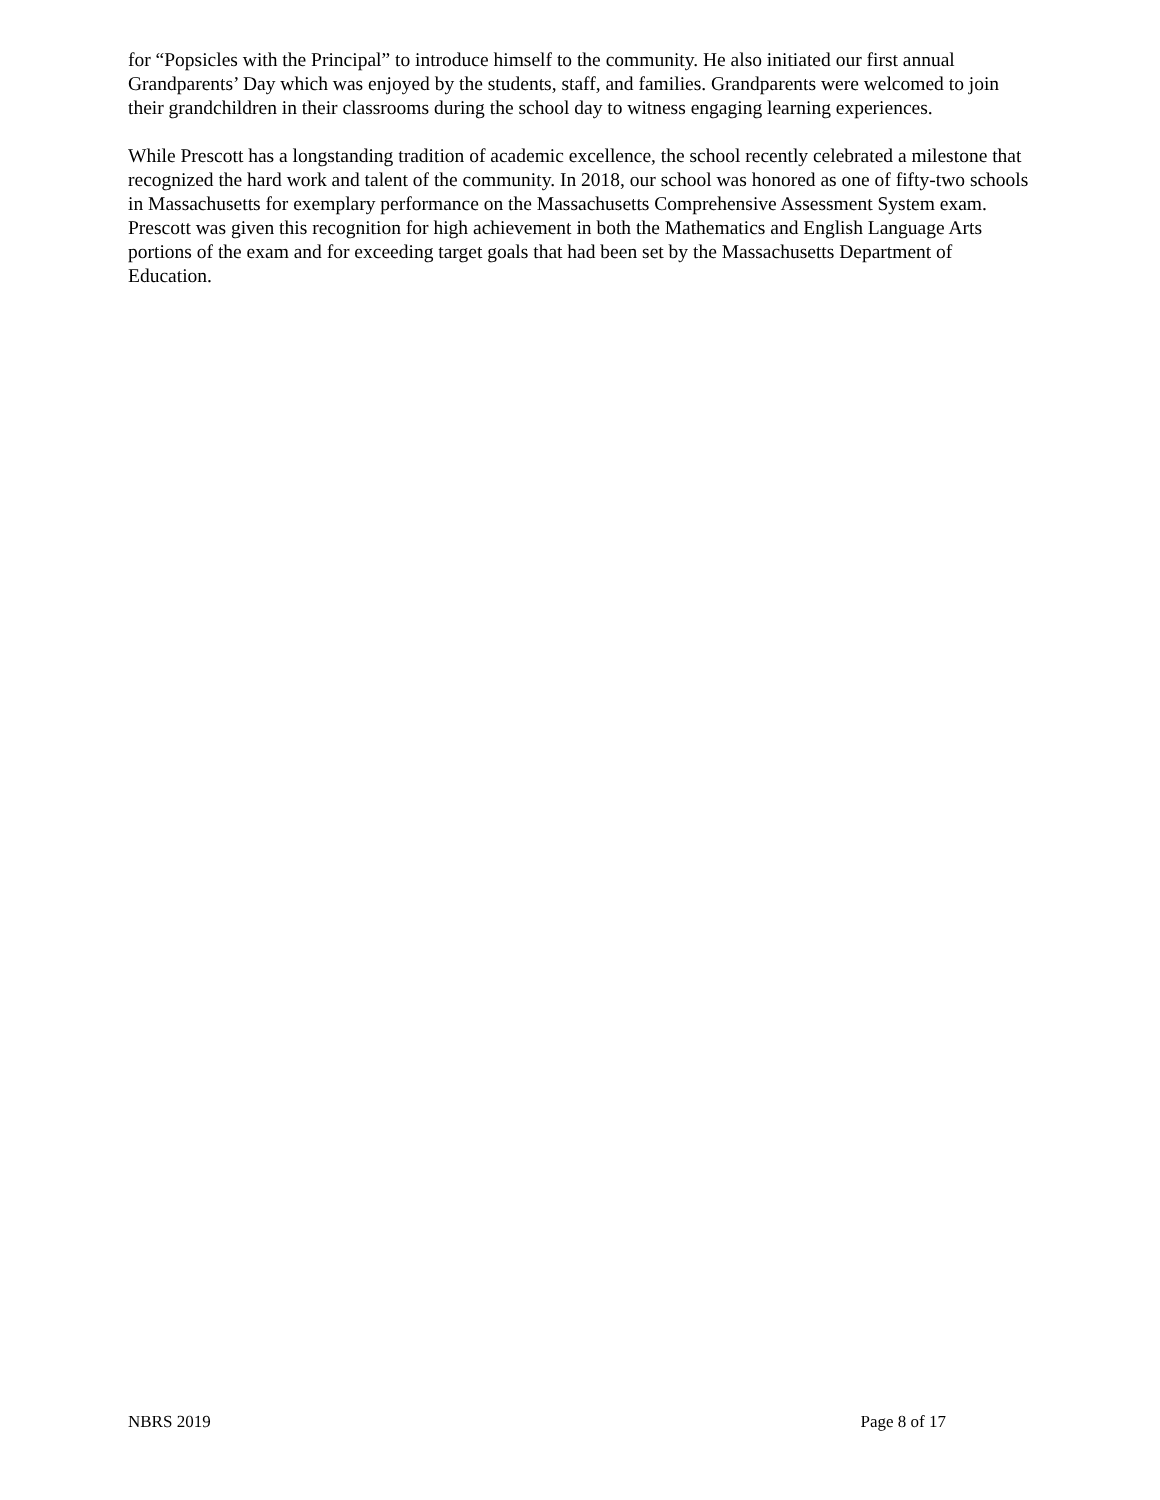for “Popsicles with the Principal” to introduce himself to the community. He also initiated our first annual Grandparents’ Day which was enjoyed by the students, staff, and families. Grandparents were welcomed to join their grandchildren in their classrooms during the school day to witness engaging learning experiences.
While Prescott has a longstanding tradition of academic excellence, the school recently celebrated a milestone that recognized the hard work and talent of the community. In 2018, our school was honored as one of fifty-two schools in Massachusetts for exemplary performance on the Massachusetts Comprehensive Assessment System exam. Prescott was given this recognition for high achievement in both the Mathematics and English Language Arts portions of the exam and for exceeding target goals that had been set by the Massachusetts Department of Education.
NBRS 2019 Page 8 of 17